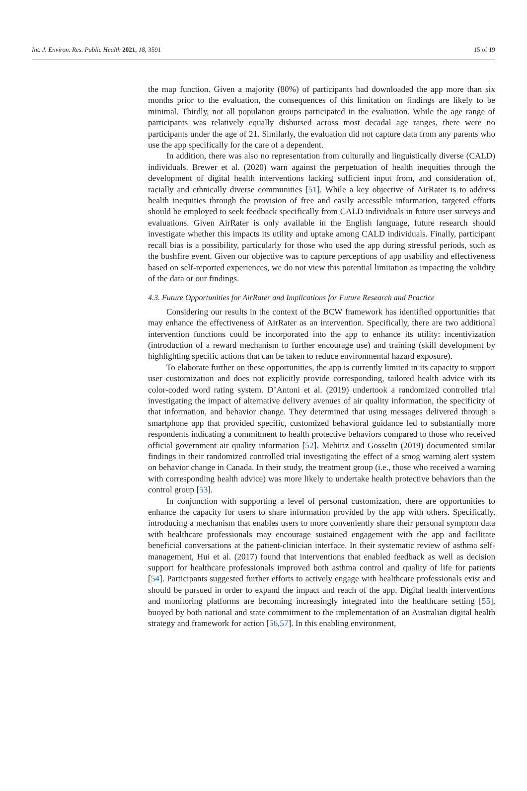Int. J. Environ. Res. Public Health 2021, 18, 3591 15 of 19
the map function. Given a majority (80%) of participants had downloaded the app more than six months prior to the evaluation, the consequences of this limitation on findings are likely to be minimal. Thirdly, not all population groups participated in the evaluation. While the age range of participants was relatively equally disbursed across most decadal age ranges, there were no participants under the age of 21. Similarly, the evaluation did not capture data from any parents who use the app specifically for the care of a dependent.
In addition, there was also no representation from culturally and linguistically diverse (CALD) individuals. Brewer et al. (2020) warn against the perpetuation of health inequities through the development of digital health interventions lacking sufficient input from, and consideration of, racially and ethnically diverse communities [51]. While a key objective of AirRater is to address health inequities through the provision of free and easily accessible information, targeted efforts should be employed to seek feedback specifically from CALD individuals in future user surveys and evaluations. Given AirRater is only available in the English language, future research should investigate whether this impacts its utility and uptake among CALD individuals. Finally, participant recall bias is a possibility, particularly for those who used the app during stressful periods, such as the bushfire event. Given our objective was to capture perceptions of app usability and effectiveness based on self-reported experiences, we do not view this potential limitation as impacting the validity of the data or our findings.
4.3. Future Opportunities for AirRater and Implications for Future Research and Practice
Considering our results in the context of the BCW framework has identified opportunities that may enhance the effectiveness of AirRater as an intervention. Specifically, there are two additional intervention functions could be incorporated into the app to enhance its utility: incentivization (introduction of a reward mechanism to further encourage use) and training (skill development by highlighting specific actions that can be taken to reduce environmental hazard exposure).
To elaborate further on these opportunities, the app is currently limited in its capacity to support user customization and does not explicitly provide corresponding, tailored health advice with its color-coded word rating system. D’Antoni et al. (2019) undertook a randomized controlled trial investigating the impact of alternative delivery avenues of air quality information, the specificity of that information, and behavior change. They determined that using messages delivered through a smartphone app that provided specific, customized behavioral guidance led to substantially more respondents indicating a commitment to health protective behaviors compared to those who received official government air quality information [52]. Mehiriz and Gosselin (2019) documented similar findings in their randomized controlled trial investigating the effect of a smog warning alert system on behavior change in Canada. In their study, the treatment group (i.e., those who received a warning with corresponding health advice) was more likely to undertake health protective behaviors than the control group [53].
In conjunction with supporting a level of personal customization, there are opportunities to enhance the capacity for users to share information provided by the app with others. Specifically, introducing a mechanism that enables users to more conveniently share their personal symptom data with healthcare professionals may encourage sustained engagement with the app and facilitate beneficial conversations at the patient-clinician interface. In their systematic review of asthma self-management, Hui et al. (2017) found that interventions that enabled feedback as well as decision support for healthcare professionals improved both asthma control and quality of life for patients [54]. Participants suggested further efforts to actively engage with healthcare professionals exist and should be pursued in order to expand the impact and reach of the app. Digital health interventions and monitoring platforms are becoming increasingly integrated into the healthcare setting [55], buoyed by both national and state commitment to the implementation of an Australian digital health strategy and framework for action [56,57]. In this enabling environment,